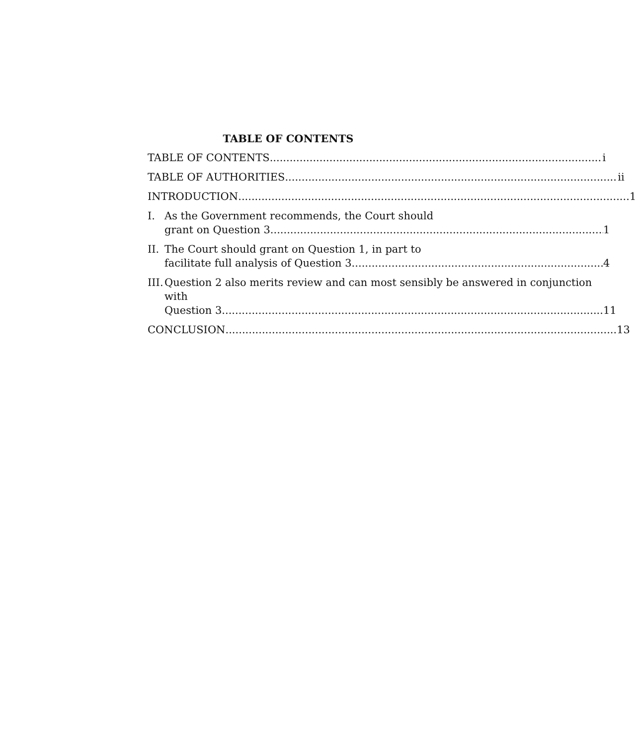TABLE OF CONTENTS
TABLE OF CONTENTS i
TABLE OF AUTHORITIES ii
INTRODUCTION 1
I. As the Government recommends, the Court should
grant on Question 3. 1
II.
The Court should grant on Question 1, in part to
facilitate full analysis of Question 3. 4
III.
Question 2 also merits review and can most sensibly be answered in conjunction with
Question 3. 11
CONCLUSION 13